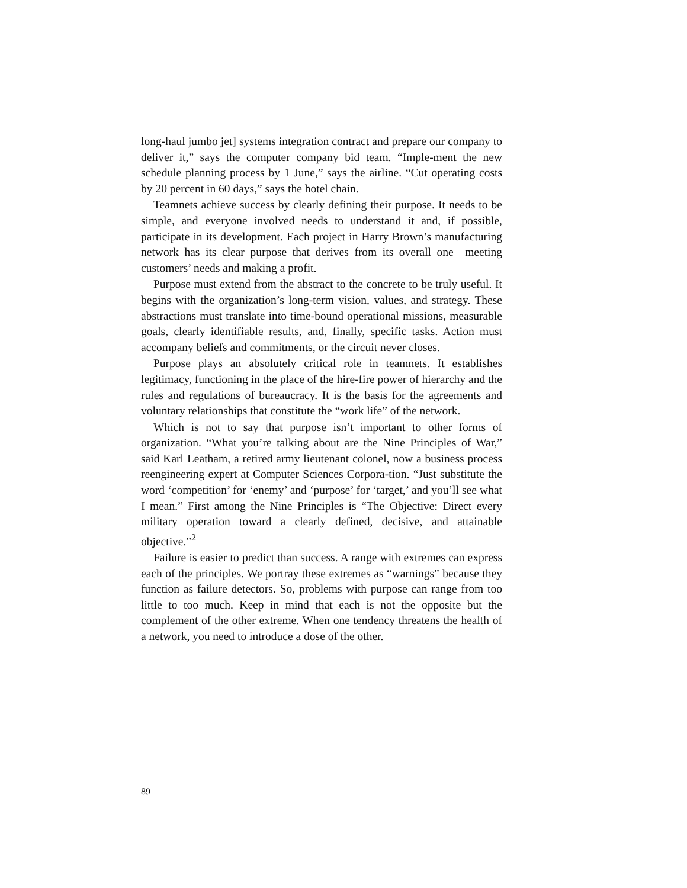long-haul jumbo jet] systems integration contract and prepare our company to deliver it,” says the computer company bid team. “Imple-ment the new schedule planning process by 1 June,” says the airline. “Cut operating costs by 20 percent in 60 days,” says the hotel chain.
Teamnets achieve success by clearly defining their purpose. It needs to be simple, and everyone involved needs to understand it and, if possible, participate in its development. Each project in Harry Brown’s manufacturing network has its clear purpose that derives from its overall one—meeting customers’ needs and making a profit.
Purpose must extend from the abstract to the concrete to be truly useful. It begins with the organization’s long-term vision, values, and strategy. These abstractions must translate into time-bound operational missions, measurable goals, clearly identifiable results, and, finally, specific tasks. Action must accompany beliefs and commitments, or the circuit never closes.
Purpose plays an absolutely critical role in teamnets. It establishes legitimacy, functioning in the place of the hire-fire power of hierarchy and the rules and regulations of bureaucracy. It is the basis for the agreements and voluntary relationships that constitute the “work life” of the network.
Which is not to say that purpose isn’t important to other forms of organization. “What you’re talking about are the Nine Principles of War,” said Karl Leatham, a retired army lieutenant colonel, now a business process reengineering expert at Computer Sciences Corpora-tion. “Just substitute the word ‘competition’ for ‘enemy’ and ‘purpose’ for ‘target,’ and you’ll see what I mean.” First among the Nine Principles is “The Objective: Direct every military operation toward a clearly defined, decisive, and attainable objective.”<sup>2</sup>
Failure is easier to predict than success. A range with extremes can express each of the principles. We portray these extremes as “warnings” because they function as failure detectors. So, problems with purpose can range from too little to too much. Keep in mind that each is not the opposite but the complement of the other extreme. When one tendency threatens the health of a network, you need to introduce a dose of the other.
89